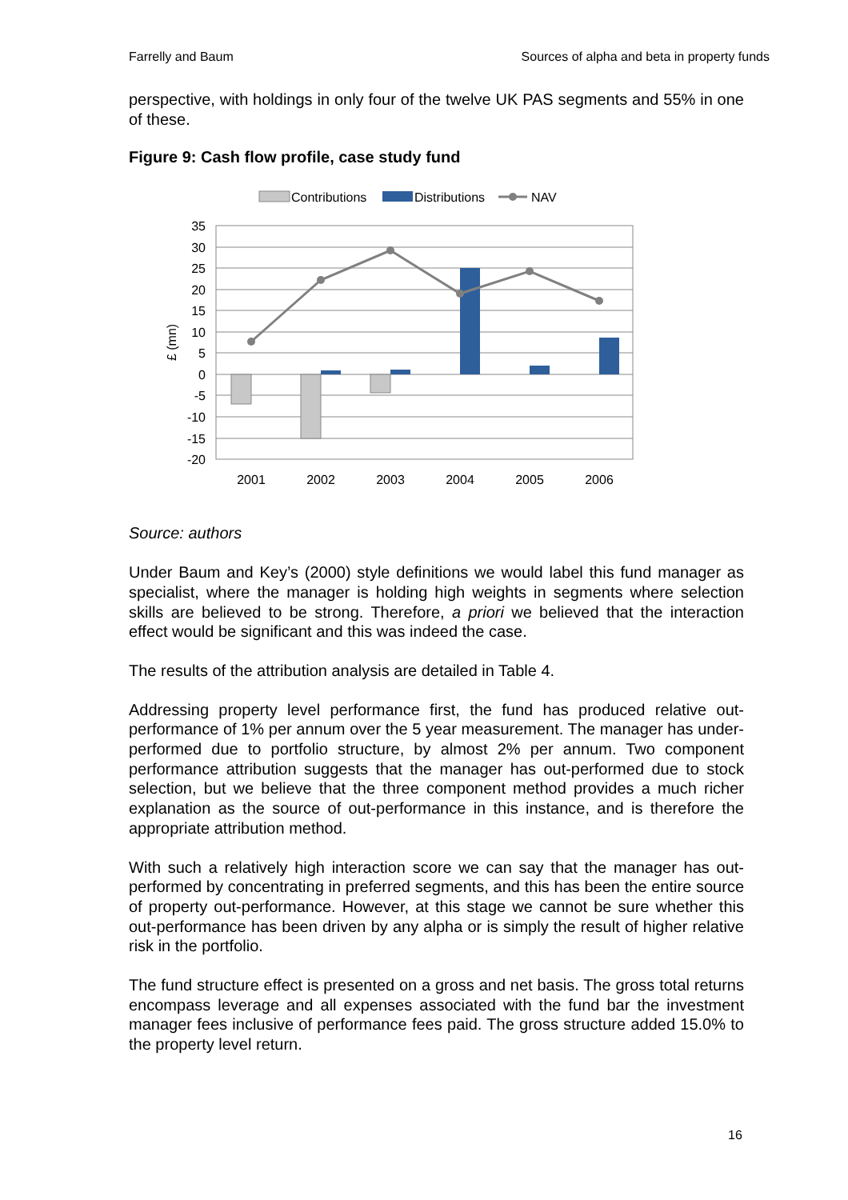Farrelly and Baum Sources of alpha and beta in property funds
perspective, with holdings in only four of the twelve UK PAS segments and 55% in one of these.
Figure 9: Cash flow profile, case study fund
Contributions
Distributions
NAV
35
30
25
20
15
10
5
0
-5
-10
-15
-20
£ (mn)
2001
2002
2003
2004
2005
2006
Source: authors
Under Baum and Key’s (2000) style definitions we would label this fund manager as specialist, where the manager is holding high weights in segments where selection skills are believed to be strong. Therefore, a priori we believed that the interaction effect would be significant and this was indeed the case.
The results of the attribution analysis are detailed in Table 4.
Addressing property level performance first, the fund has produced relative out-performance of 1% per annum over the 5 year measurement. The manager has under-performed due to portfolio structure, by almost 2% per annum. Two component performance attribution suggests that the manager has out-performed due to stock selection, but we believe that the three component method provides a much richer explanation as the source of out-performance in this instance, and is therefore the appropriate attribution method.
With such a relatively high interaction score we can say that the manager has out-performed by concentrating in preferred segments, and this has been the entire source of property out-performance. However, at this stage we cannot be sure whether this out-performance has been driven by any alpha or is simply the result of higher relative risk in the portfolio.
The fund structure effect is presented on a gross and net basis. The gross total returns encompass leverage and all expenses associated with the fund bar the investment manager fees inclusive of performance fees paid. The gross structure added 15.0% to the property level return.
16